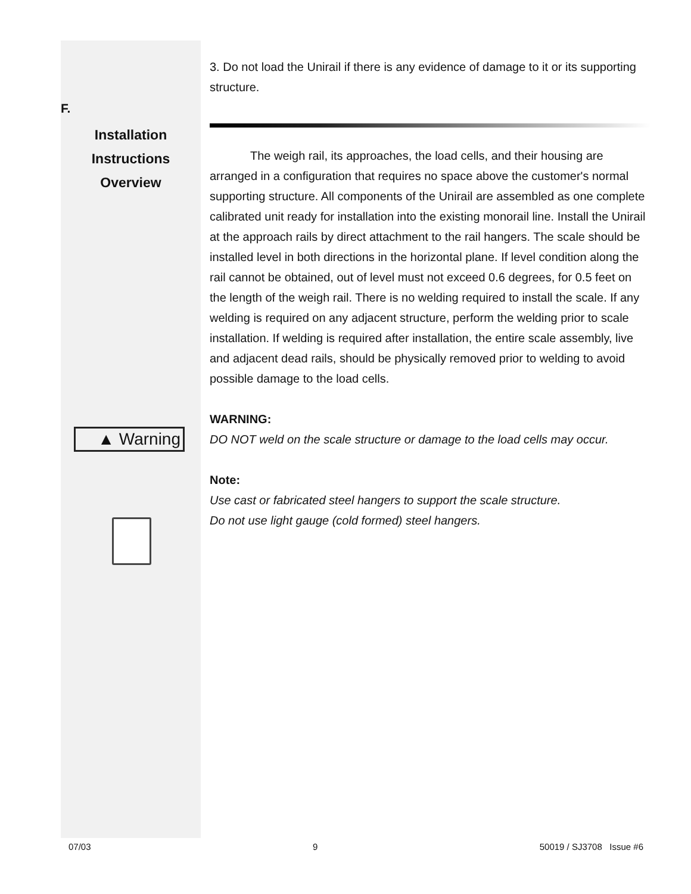F.
Installation
Instructions
Overview
▲ Warning
3. Do not load the Unirail if there is any evidence of damage to it or its supporting structure.
The weigh rail, its approaches, the load cells, and their housing are arranged in a configuration that requires no space above the customer's normal supporting structure. All components of the Unirail are assembled as one complete calibrated unit ready for installation into the existing monorail line. Install the Unirail at the approach rails by direct attachment to the rail hangers. The scale should be installed level in both directions in the horizontal plane. If level condition along the rail cannot be obtained, out of level must not exceed 0.6 degrees, for 0.5 feet on the length of the weigh rail. There is no welding required to install the scale. If any welding is required on any adjacent structure, perform the welding prior to scale installation. If welding is required after installation, the entire scale assembly, live and adjacent dead rails, should be physically removed prior to welding to avoid possible damage to the load cells.
WARNING:
DO NOT weld on the scale structure or damage to the load cells may occur.
Note:
Use cast or fabricated steel hangers to support the scale structure.
Do not use light gauge (cold formed) steel hangers.
07/03 9 50019 / SJ3708 Issue #6